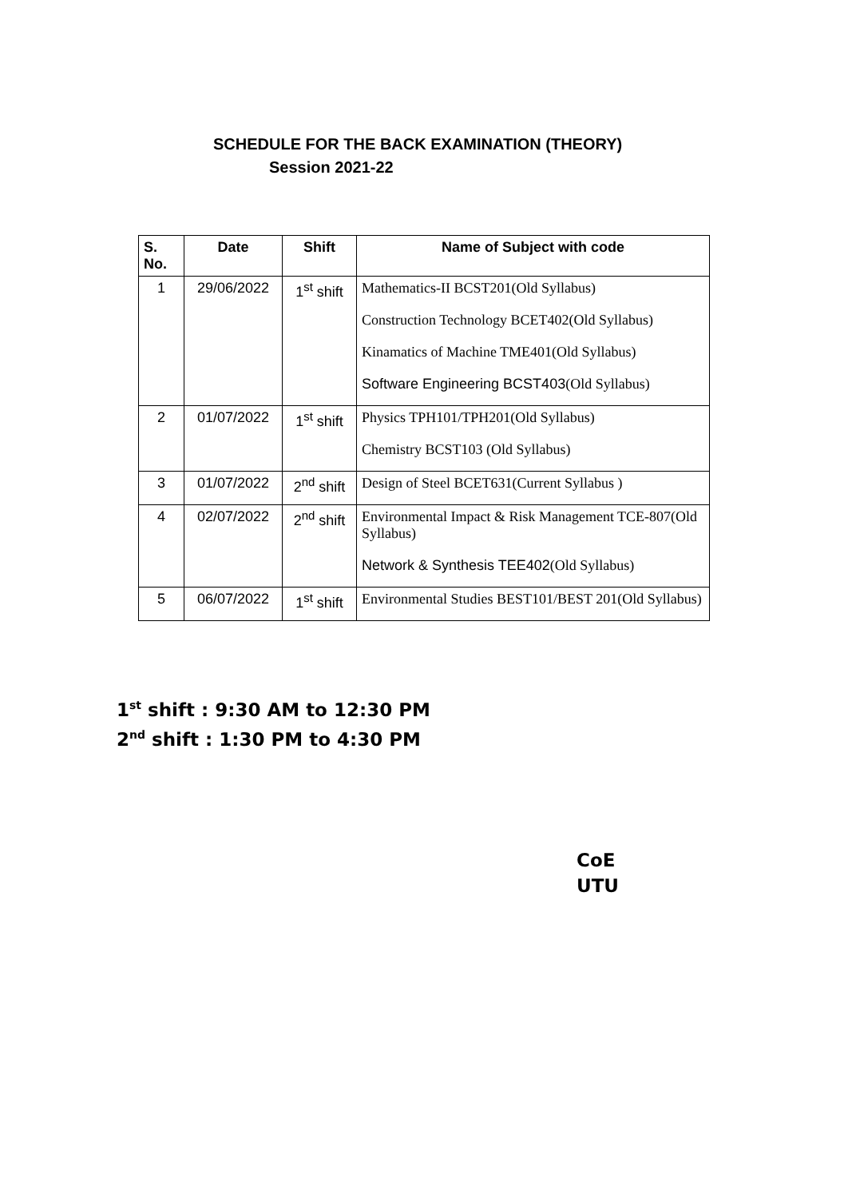SCHEDULE FOR THE BACK EXAMINATION (THEORY)
Session 2021-22
| S. No. | Date | Shift | Name of Subject with code |
| --- | --- | --- | --- |
| 1 | 29/06/2022 | 1<sup>st</sup> shift | Mathematics-II BCST201(Old Syllabus) Construction Technology BCET402(Old Syllabus) Kinamatics of Machine TME401(Old Syllabus) Software Engineering BCST403 (Old Syllabus) |
| 2 | 01/07/2022 | 1<sup>st</sup> shift | Physics TPH101/TPH201(Old Syllabus) Chemistry BCST103 (Old Syllabus) |
| 3 | 01/07/2022 | 2<sup>nd</sup> shift | Design of Steel BCET631(Current Syllabus ) |
| 4 | 02/07/2022 | 2<sup>nd</sup> shift | Environmental Impact & Risk Management TCE-807(Old Syllabus) Network & Synthesis TEE402 (Old Syllabus) |
| 5 | 06/07/2022 | 1<sup>st</sup> shift | Environmental Studies BEST101/BEST 201(Old Syllabus) |
1<sup>st</sup> shift : 9:30 AM to 12:30 PM
2<sup>nd</sup> shift : 1:30 PM to 4:30 PM
CoE
UTU